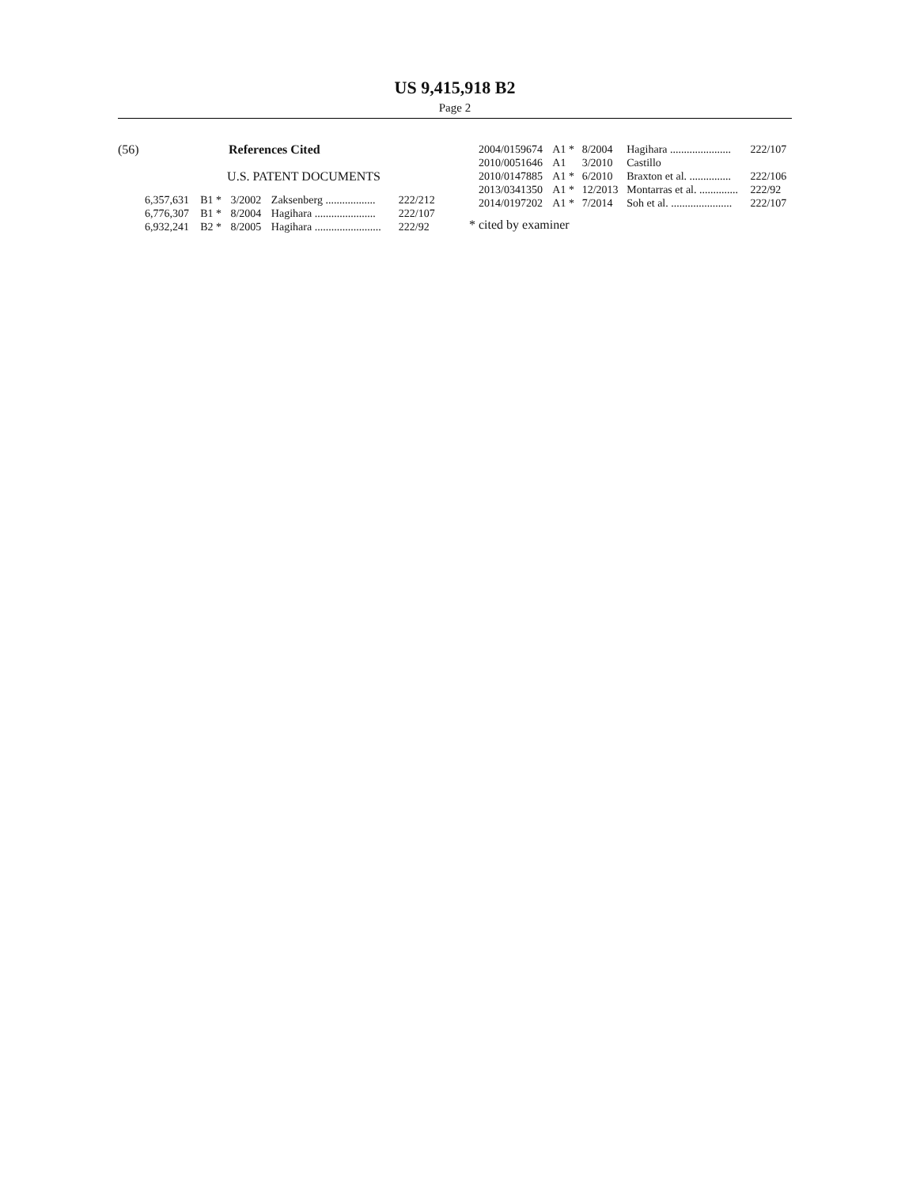US 9,415,918 B2
Page 2
(56) References Cited
U.S. PATENT DOCUMENTS
| 6,357,631 | B1 * | 3/2002 | Zaksenberg .................. | 222/212 |
| 6,776,307 | B1 * | 8/2004 | Hagihara ...................... | 222/107 |
| 6,932,241 | B2 * | 8/2005 | Hagihara ........................ | 222/92 |
| 2004/0159674 | A1 * | 8/2004 | Hagihara ...................... | 222/107 |
| 2010/0051646 | A1 | 3/2010 | Castillo | |
| 2010/0147885 | A1 * | 6/2010 | Braxton et al. ............... | 222/106 |
| 2013/0341350 | A1 * | 12/2013 | Montarras et al. .............. | 222/92 |
| 2014/0197202 | A1 * | 7/2014 | Soh et al. ...................... | 222/107 |
* cited by examiner